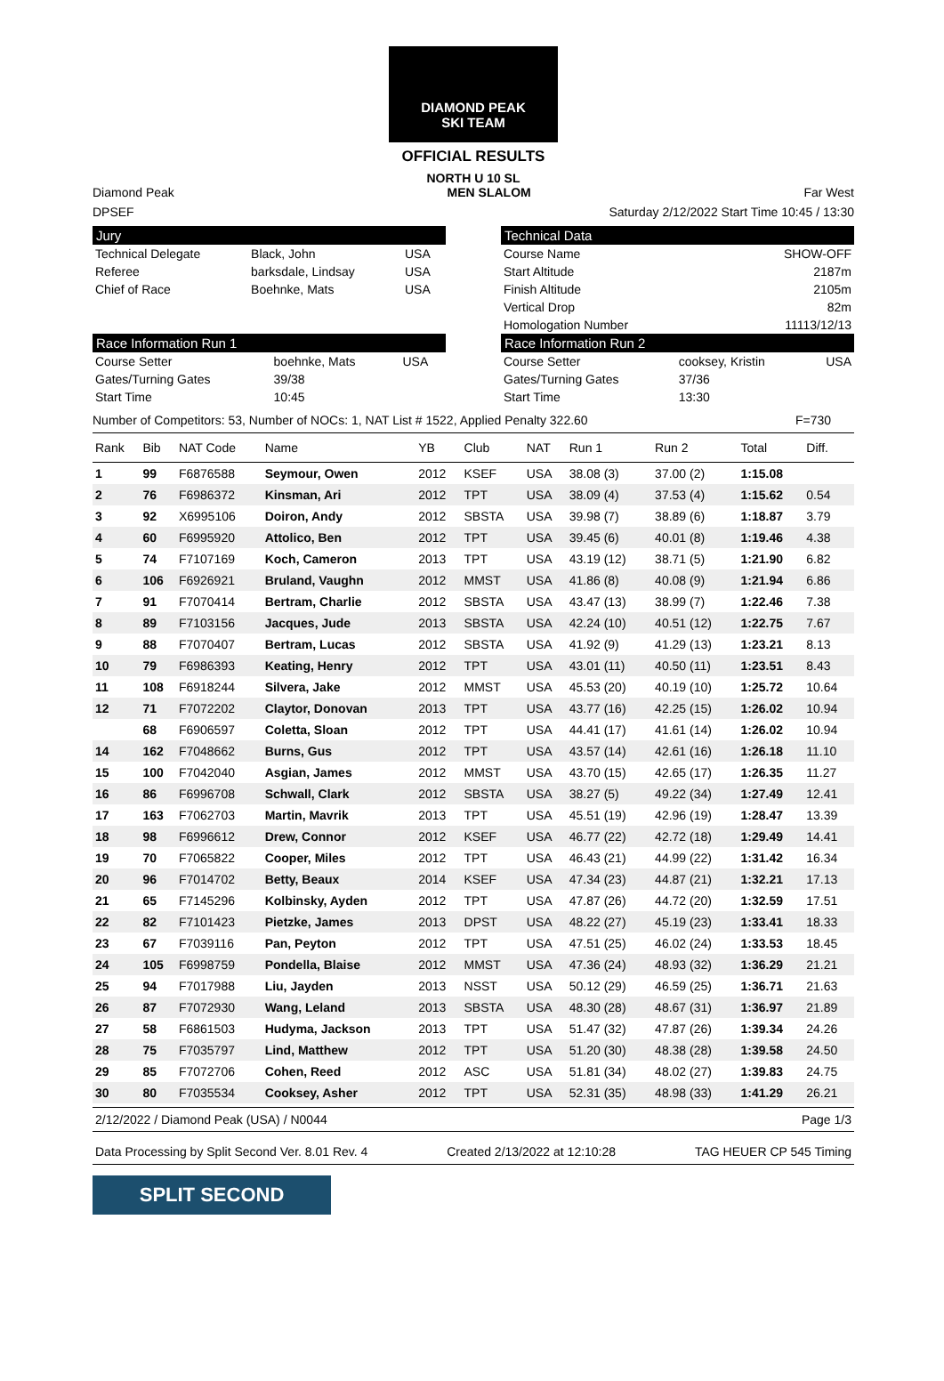DIAMOND PEAK
SKI TEAM
OFFICIAL RESULTS
NORTH U 10 SL
Diamond Peak MEN SLALOM Far West
DPSEF Saturday 2/12/2022 Start Time 10:45 / 13:30
Jury
| Technical Delegate | Black, John | USA |
| Referee | barksdale, Lindsay | USA |
| Chief of Race | Boehnke, Mats | USA |
Technical Data
| Course Name | SHOW-OFF |
| Start Altitude | 2187m |
| Finish Altitude | 2105m |
| Vertical Drop | 82m |
| Homologation Number | 11113/12/13 |
Race Information Run 1
| Course Setter | boehnke, Mats | USA |
| Gates/Turning Gates | 39/38 | |
| Start Time | 10:45 | |
Race Information Run 2
| Course Setter | cooksey, Kristin | USA |
| Gates/Turning Gates | 37/36 | |
| Start Time | 13:30 | |
Number of Competitors: 53, Number of NOCs: 1, NAT List # 1522, Applied Penalty 322.60 F=730
| Rank | Bib | NAT Code | Name | YB | Club | NAT | Run 1 | Run 2 | Total | Diff. |
| --- | --- | --- | --- | --- | --- | --- | --- | --- | --- | --- |
| 1 | 99 | F6876588 | Seymour, Owen | 2012 | KSEF | USA | 38.08 (3) | 37.00 (2) | 1:15.08 | |
| 2 | 76 | F6986372 | Kinsman, Ari | 2012 | TPT | USA | 38.09 (4) | 37.53 (4) | 1:15.62 | 0.54 |
| 3 | 92 | X6995106 | Doiron, Andy | 2012 | SBSTA | USA | 39.98 (7) | 38.89 (6) | 1:18.87 | 3.79 |
| 4 | 60 | F6995920 | Attolico, Ben | 2012 | TPT | USA | 39.45 (6) | 40.01 (8) | 1:19.46 | 4.38 |
| 5 | 74 | F7107169 | Koch, Cameron | 2013 | TPT | USA | 43.19 (12) | 38.71 (5) | 1:21.90 | 6.82 |
| 6 | 106 | F6926921 | Bruland, Vaughn | 2012 | MMST | USA | 41.86 (8) | 40.08 (9) | 1:21.94 | 6.86 |
| 7 | 91 | F7070414 | Bertram, Charlie | 2012 | SBSTA | USA | 43.47 (13) | 38.99 (7) | 1:22.46 | 7.38 |
| 8 | 89 | F7103156 | Jacques, Jude | 2013 | SBSTA | USA | 42.24 (10) | 40.51 (12) | 1:22.75 | 7.67 |
| 9 | 88 | F7070407 | Bertram, Lucas | 2012 | SBSTA | USA | 41.92 (9) | 41.29 (13) | 1:23.21 | 8.13 |
| 10 | 79 | F6986393 | Keating, Henry | 2012 | TPT | USA | 43.01 (11) | 40.50 (11) | 1:23.51 | 8.43 |
| 11 | 108 | F6918244 | Silvera, Jake | 2012 | MMST | USA | 45.53 (20) | 40.19 (10) | 1:25.72 | 10.64 |
| 12 | 71 | F7072202 | Claytor, Donovan | 2013 | TPT | USA | 43.77 (16) | 42.25 (15) | 1:26.02 | 10.94 |
| | 68 | F6906597 | Coletta, Sloan | 2012 | TPT | USA | 44.41 (17) | 41.61 (14) | 1:26.02 | 10.94 |
| 14 | 162 | F7048662 | Burns, Gus | 2012 | TPT | USA | 43.57 (14) | 42.61 (16) | 1:26.18 | 11.10 |
| 15 | 100 | F7042040 | Asgian, James | 2012 | MMST | USA | 43.70 (15) | 42.65 (17) | 1:26.35 | 11.27 |
| 16 | 86 | F6996708 | Schwall, Clark | 2012 | SBSTA | USA | 38.27 (5) | 49.22 (34) | 1:27.49 | 12.41 |
| 17 | 163 | F7062703 | Martin, Mavrik | 2013 | TPT | USA | 45.51 (19) | 42.96 (19) | 1:28.47 | 13.39 |
| 18 | 98 | F6996612 | Drew, Connor | 2012 | KSEF | USA | 46.77 (22) | 42.72 (18) | 1:29.49 | 14.41 |
| 19 | 70 | F7065822 | Cooper, Miles | 2012 | TPT | USA | 46.43 (21) | 44.99 (22) | 1:31.42 | 16.34 |
| 20 | 96 | F7014702 | Betty, Beaux | 2014 | KSEF | USA | 47.34 (23) | 44.87 (21) | 1:32.21 | 17.13 |
| 21 | 65 | F7145296 | Kolbinsky, Ayden | 2012 | TPT | USA | 47.87 (26) | 44.72 (20) | 1:32.59 | 17.51 |
| 22 | 82 | F7101423 | Pietzke, James | 2013 | DPST | USA | 48.22 (27) | 45.19 (23) | 1:33.41 | 18.33 |
| 23 | 67 | F7039116 | Pan, Peyton | 2012 | TPT | USA | 47.51 (25) | 46.02 (24) | 1:33.53 | 18.45 |
| 24 | 105 | F6998759 | Pondella, Blaise | 2012 | MMST | USA | 47.36 (24) | 48.93 (32) | 1:36.29 | 21.21 |
| 25 | 94 | F7017988 | Liu, Jayden | 2013 | NSST | USA | 50.12 (29) | 46.59 (25) | 1:36.71 | 21.63 |
| 26 | 87 | F7072930 | Wang, Leland | 2013 | SBSTA | USA | 48.30 (28) | 48.67 (31) | 1:36.97 | 21.89 |
| 27 | 58 | F6861503 | Hudyma, Jackson | 2013 | TPT | USA | 51.47 (32) | 47.87 (26) | 1:39.34 | 24.26 |
| 28 | 75 | F7035797 | Lind, Matthew | 2012 | TPT | USA | 51.20 (30) | 48.38 (28) | 1:39.58 | 24.50 |
| 29 | 85 | F7072706 | Cohen, Reed | 2012 | ASC | USA | 51.81 (34) | 48.02 (27) | 1:39.83 | 24.75 |
| 30 | 80 | F7035534 | Cooksey, Asher | 2012 | TPT | USA | 52.31 (35) | 48.98 (33) | 1:41.29 | 26.21 |
2/12/2022 / Diamond Peak (USA) / N0044 Page 1/3
Data Processing by Split Second Ver. 8.01 Rev. 4 Created 2/13/2022 at 12:10:28 TAG HEUER CP 545 Timing
SPLIT SECOND